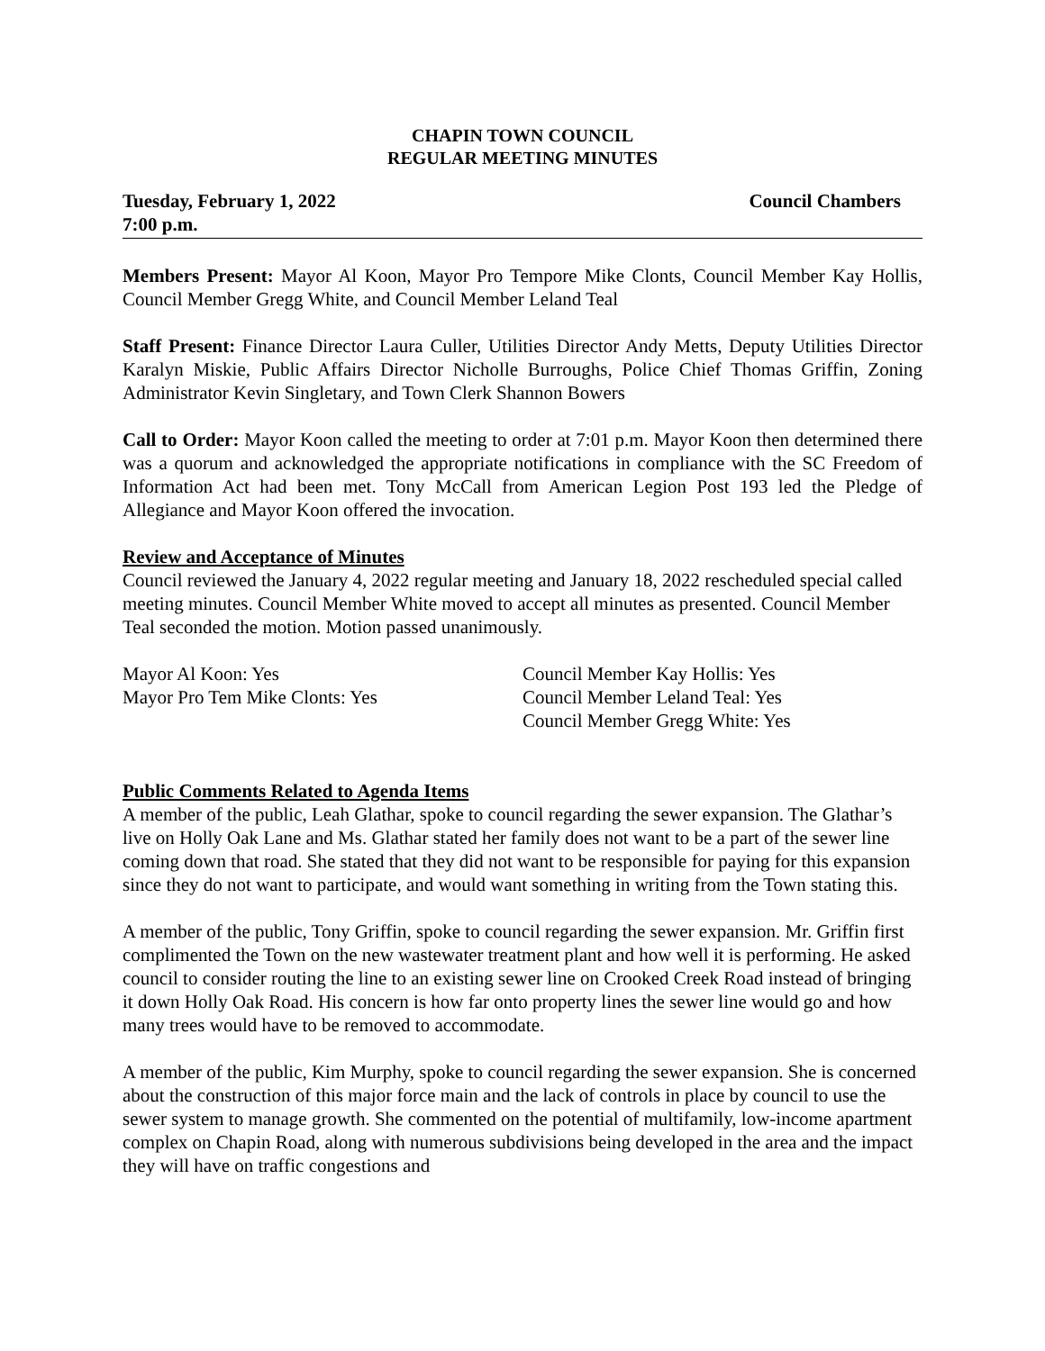CHAPIN TOWN COUNCIL
REGULAR MEETING MINUTES
Tuesday, February 1, 2022
7:00 p.m.
Council Chambers
Members Present: Mayor Al Koon, Mayor Pro Tempore Mike Clonts, Council Member Kay Hollis, Council Member Gregg White, and Council Member Leland Teal
Staff Present: Finance Director Laura Culler, Utilities Director Andy Metts, Deputy Utilities Director Karalyn Miskie, Public Affairs Director Nicholle Burroughs, Police Chief Thomas Griffin, Zoning Administrator Kevin Singletary, and Town Clerk Shannon Bowers
Call to Order: Mayor Koon called the meeting to order at 7:01 p.m. Mayor Koon then determined there was a quorum and acknowledged the appropriate notifications in compliance with the SC Freedom of Information Act had been met. Tony McCall from American Legion Post 193 led the Pledge of Allegiance and Mayor Koon offered the invocation.
Review and Acceptance of Minutes
Council reviewed the January 4, 2022 regular meeting and January 18, 2022 rescheduled special called meeting minutes. Council Member White moved to accept all minutes as presented. Council Member Teal seconded the motion. Motion passed unanimously.
Mayor Al Koon: Yes
Mayor Pro Tem Mike Clonts: Yes
Council Member Kay Hollis: Yes
Council Member Leland Teal: Yes
Council Member Gregg White: Yes
Public Comments Related to Agenda Items
A member of the public, Leah Glathar, spoke to council regarding the sewer expansion. The Glathar’s live on Holly Oak Lane and Ms. Glathar stated her family does not want to be a part of the sewer line coming down that road. She stated that they did not want to be responsible for paying for this expansion since they do not want to participate, and would want something in writing from the Town stating this.
A member of the public, Tony Griffin, spoke to council regarding the sewer expansion. Mr. Griffin first complimented the Town on the new wastewater treatment plant and how well it is performing. He asked council to consider routing the line to an existing sewer line on Crooked Creek Road instead of bringing it down Holly Oak Road. His concern is how far onto property lines the sewer line would go and how many trees would have to be removed to accommodate.
A member of the public, Kim Murphy, spoke to council regarding the sewer expansion. She is concerned about the construction of this major force main and the lack of controls in place by council to use the sewer system to manage growth. She commented on the potential of multifamily, low-income apartment complex on Chapin Road, along with numerous subdivisions being developed in the area and the impact they will have on traffic congestions and